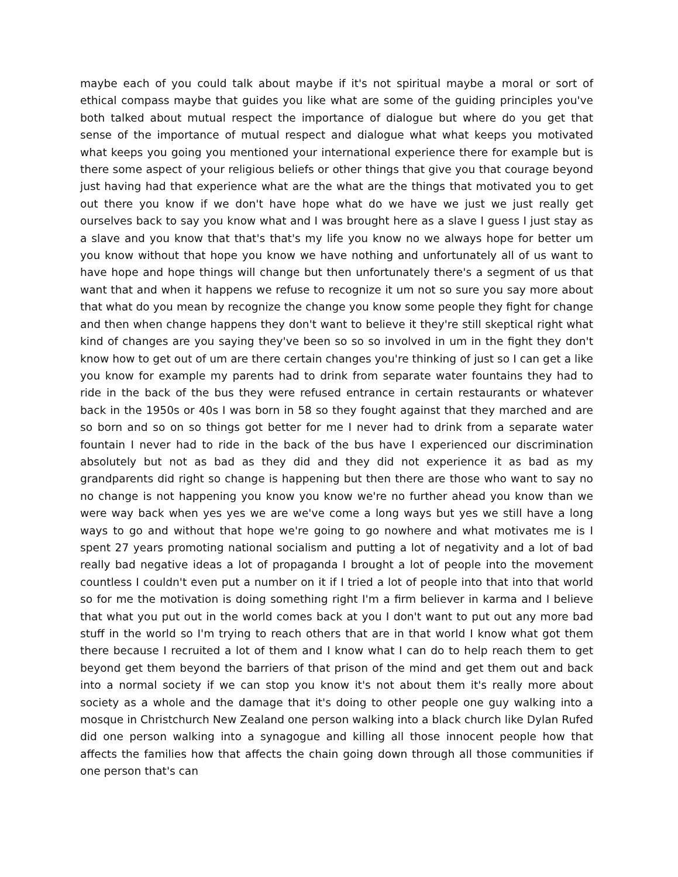maybe each of you could talk about maybe if it's not spiritual maybe a moral or sort of ethical compass maybe that guides you like what are some of the guiding principles you've both talked about mutual respect the importance of dialogue but where do you get that sense of the importance of mutual respect and dialogue what what keeps you motivated what keeps you going you mentioned your international experience there for example but is there some aspect of your religious beliefs or other things that give you that courage beyond just having had that experience what are the what are the things that motivated you to get out there you know if we don't have hope what do we have we just we just really get ourselves back to say you know what and I was brought here as a slave I guess I just stay as a slave and you know that that's that's my life you know no we always hope for better um you know without that hope you know we have nothing and unfortunately all of us want to have hope and hope things will change but then unfortunately there's a segment of us that want that and when it happens we refuse to recognize it um not so sure you say more about that what do you mean by recognize the change you know some people they fight for change and then when change happens they don't want to believe it they're still skeptical right what kind of changes are you saying they've been so so so involved in um in the fight they don't know how to get out of um are there certain changes you're thinking of just so I can get a like you know for example my parents had to drink from separate water fountains they had to ride in the back of the bus they were refused entrance in certain restaurants or whatever back in the 1950s or 40s I was born in 58 so they fought against that they marched and are so born and so on so things got better for me I never had to drink from a separate water fountain I never had to ride in the back of the bus have I experienced our discrimination absolutely but not as bad as they did and they did not experience it as bad as my grandparents did right so change is happening but then there are those who want to say no no change is not happening you know you know we're no further ahead you know than we were way back when yes yes we are we've come a long ways but yes we still have a long ways to go and without that hope we're going to go nowhere and what motivates me is I spent 27 years promoting national socialism and putting a lot of negativity and a lot of bad really bad negative ideas a lot of propaganda I brought a lot of people into the movement countless I couldn't even put a number on it if I tried a lot of people into that into that world so for me the motivation is doing something right I'm a firm believer in karma and I believe that what you put out in the world comes back at you I don't want to put out any more bad stuff in the world so I'm trying to reach others that are in that world I know what got them there because I recruited a lot of them and I know what I can do to help reach them to get beyond get them beyond the barriers of that prison of the mind and get them out and back into a normal society if we can stop you know it's not about them it's really more about society as a whole and the damage that it's doing to other people one guy walking into a mosque in Christchurch New Zealand one person walking into a black church like Dylan Rufed did one person walking into a synagogue and killing all those innocent people how that affects the families how that affects the chain going down through all those communities if one person that's can